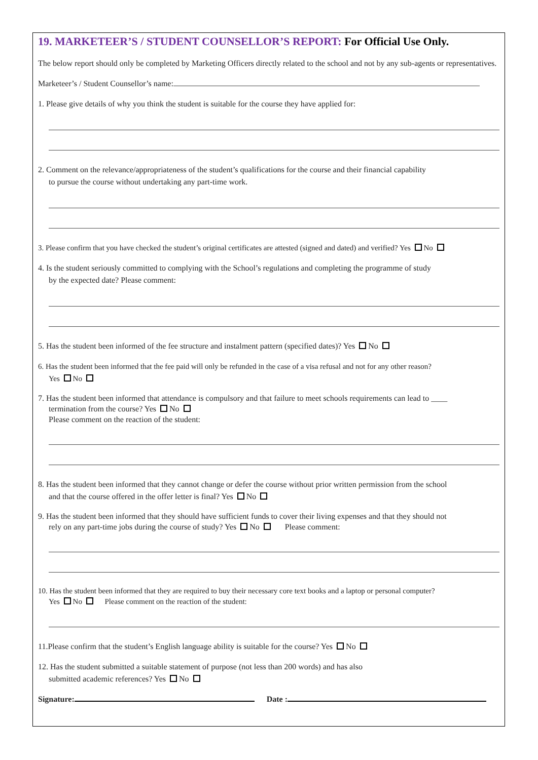19. MARKETEER’S / STUDENT COUNSELLOR’S REPORT: For Official Use Only.
The below report should only be completed by Marketing Officers directly related to the school and not by any sub-agents or representatives.
Marketeer’s / Student Counsellor’s name:
1. Please give details of why you think the student is suitable for the course they have applied for:
2. Comment on the relevance/appropriateness of the student’s qualifications for the course and their financial capability
to pursue the course without undertaking any part-time work.
3. Please confirm that you have checked the student’s original certificates are attested (signed and dated) and verified? Yes No
4. Is the student seriously committed to complying with the School’s regulations and completing the programme of study
by the expected date? Please comment:
5. Has the student been informed of the fee structure and instalment pattern (specified dates)? Yes No
6. Has the student been informed that the fee paid will only be refunded in the case of a visa refusal and not for any other reason?
Yes No
7. Has the student been informed that attendance is compulsory and that failure to meet schools requirements can lead to ____
termination from the course? Yes No
Please comment on the reaction of the student:
8. Has the student been informed that they cannot change or defer the course without prior written permission from the school
and that the course offered in the offer letter is final? Yes No
9. Has the student been informed that they should have sufficient funds to cover their living expenses and that they should not
rely on any part-time jobs during the course of study? Yes No Please comment:
10. Has the student been informed that they are required to buy their necessary core text books and a laptop or personal computer?
Yes No Please comment on the reaction of the student:
11.Please confirm that the student’s English language ability is suitable for the course? Yes No
12. Has the student submitted a suitable statement of purpose (not less than 200 words) and has also
submitted academic references? Yes No
Signature: Date :